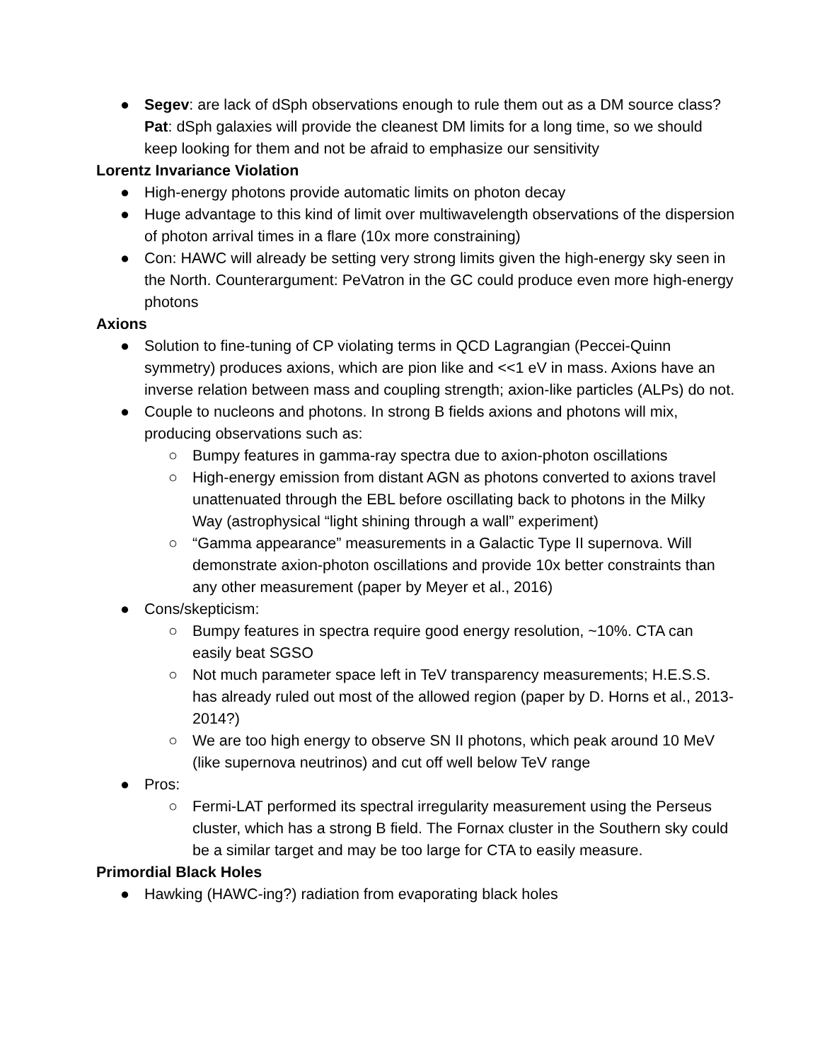● Segev: are lack of dSph observations enough to rule them out as a DM source class? Pat: dSph galaxies will provide the cleanest DM limits for a long time, so we should keep looking for them and not be afraid to emphasize our sensitivity
Lorentz Invariance Violation
● High-energy photons provide automatic limits on photon decay
● Huge advantage to this kind of limit over multiwavelength observations of the dispersion of photon arrival times in a flare (10x more constraining)
● Con: HAWC will already be setting very strong limits given the high-energy sky seen in the North. Counterargument: PeVatron in the GC could produce even more high-energy photons
Axions
● Solution to fine-tuning of CP violating terms in QCD Lagrangian (Peccei-Quinn symmetry) produces axions, which are pion like and <<1 eV in mass. Axions have an inverse relation between mass and coupling strength; axion-like particles (ALPs) do not.
● Couple to nucleons and photons. In strong B fields axions and photons will mix, producing observations such as:
○ Bumpy features in gamma-ray spectra due to axion-photon oscillations
○ High-energy emission from distant AGN as photons converted to axions travel unattenuated through the EBL before oscillating back to photons in the Milky Way (astrophysical “light shining through a wall” experiment)
○ “Gamma appearance” measurements in a Galactic Type II supernova. Will demonstrate axion-photon oscillations and provide 10x better constraints than any other measurement (paper by Meyer et al., 2016)
● Cons/skepticism:
○ Bumpy features in spectra require good energy resolution, ~10%. CTA can easily beat SGSO
○ Not much parameter space left in TeV transparency measurements; H.E.S.S. has already ruled out most of the allowed region (paper by D. Horns et al., 2013-2014?)
○ We are too high energy to observe SN II photons, which peak around 10 MeV (like supernova neutrinos) and cut off well below TeV range
● Pros:
○ Fermi-LAT performed its spectral irregularity measurement using the Perseus cluster, which has a strong B field. The Fornax cluster in the Southern sky could be a similar target and may be too large for CTA to easily measure.
Primordial Black Holes
● Hawking (HAWC-ing?) radiation from evaporating black holes